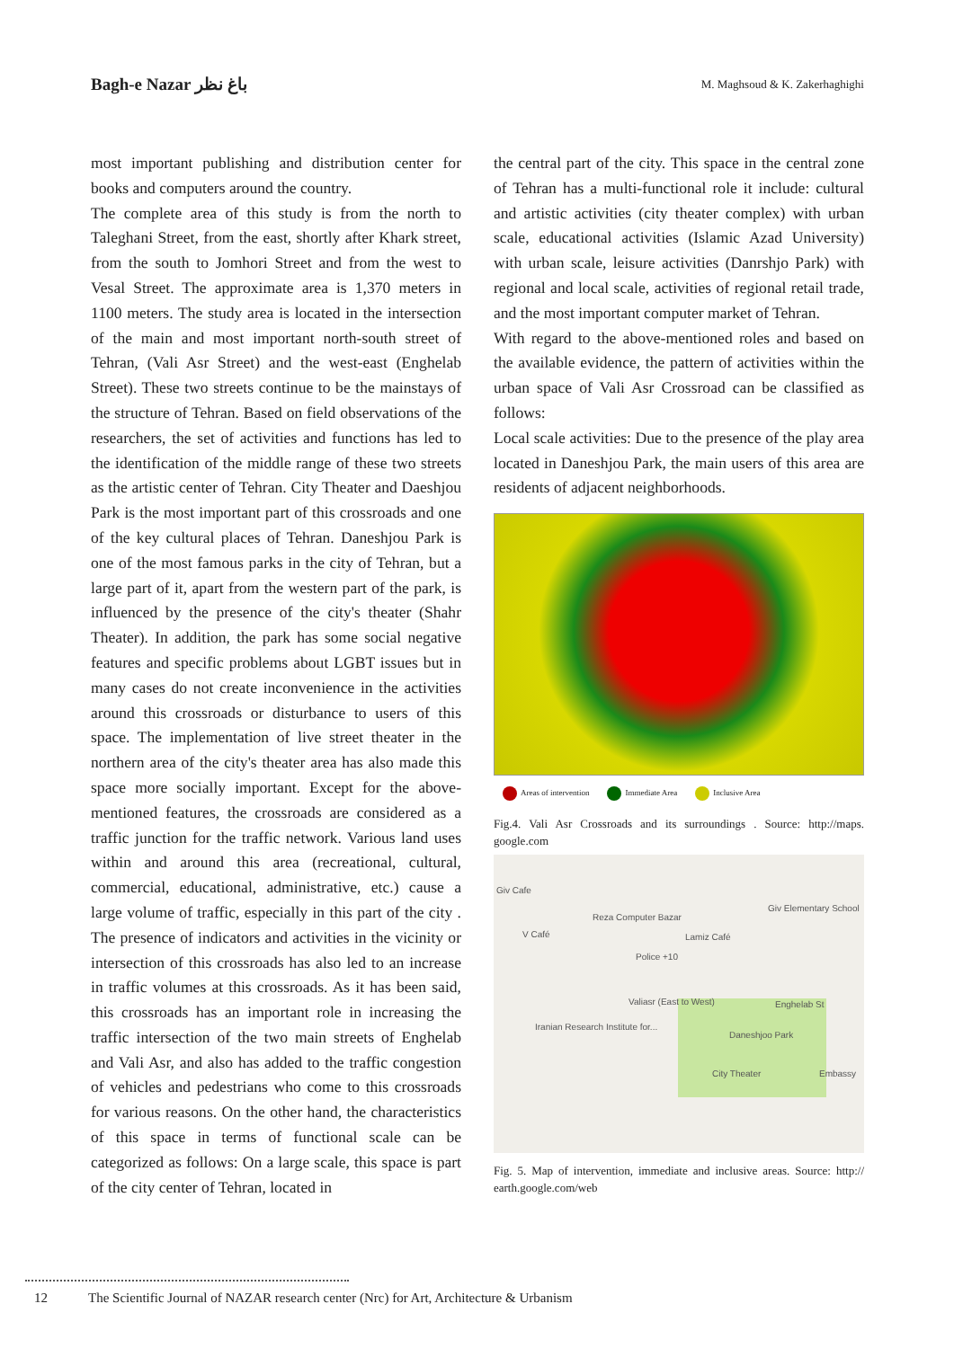Bagh-e Nazar باغ نظر
M. Maghsoud & K. Zakerhaghighi
most important publishing and distribution center for books and computers around the country.
The complete area of this study is from the north to Taleghani Street, from the east, shortly after Khark street, from the south to Jomhori Street and from the west to Vesal Street. The approximate area is 1,370 meters in 1100 meters. The study area is located in the intersection of the main and most important north-south street of Tehran, (Vali Asr Street) and the west-east (Enghelab Street). These two streets continue to be the mainstays of the structure of Tehran. Based on field observations of the researchers, the set of activities and functions has led to the identification of the middle range of these two streets as the artistic center of Tehran. City Theater and Daeshjou Park is the most important part of this crossroads and one of the key cultural places of Tehran. Daneshjou Park is one of the most famous parks in the city of Tehran, but a large part of it, apart from the western part of the park, is influenced by the presence of the city's theater (Shahr Theater). In addition, the park has some social negative features and specific problems about LGBT issues but in many cases do not create inconvenience in the activities around this crossroads or disturbance to users of this space. The implementation of live street theater in the northern area of the city's theater area has also made this space more socially important. Except for the above-mentioned features, the crossroads are considered as a traffic junction for the traffic network. Various land uses within and around this area (recreational, cultural, commercial, educational, administrative, etc.) cause a large volume of traffic, especially in this part of the city . The presence of indicators and activities in the vicinity or intersection of this crossroads has also led to an increase in traffic volumes at this crossroads. As it has been said, this crossroads has an important role in increasing the traffic intersection of the two main streets of Enghelab and Vali Asr, and also has added to the traffic congestion of vehicles and pedestrians who come to this crossroads for various reasons. On the other hand, the characteristics of this space in terms of functional scale can be categorized as follows: On a large scale, this space is part of the city center of Tehran, located in
the central part of the city. This space in the central zone of Tehran has a multi-functional role it include: cultural and artistic activities (city theater complex) with urban scale, educational activities (Islamic Azad University) with urban scale, leisure activities (Danrshjo Park) with regional and local scale, activities of regional retail trade, and the most important computer market of Tehran.
With regard to the above-mentioned roles and based on the available evidence, the pattern of activities within the urban space of Vali Asr Crossroad can be classified as follows:
Local scale activities: Due to the presence of the play area located in Daneshjou Park, the main users of this area are residents of adjacent neighborhoods.
Areas of intervention Immediate Area Inclusive Area
Fig.4. Vali Asr Crossroads and its surroundings . Source: http://maps. google.com
Giv Cafe
Reza Computer Bazar
Giv Elementary School
V Café Lamiz Café
Police +10
Valiasr (East to West) Enghelab St
Iranian Research Institute for...
Daneshjoo Park
City Theater Embassy
Fig. 5. Map of intervention, immediate and inclusive areas. Source: http:// earth.google.com/web
12 The Scientific Journal of NAZAR research center (Nrc) for Art, Architecture & Urbanism